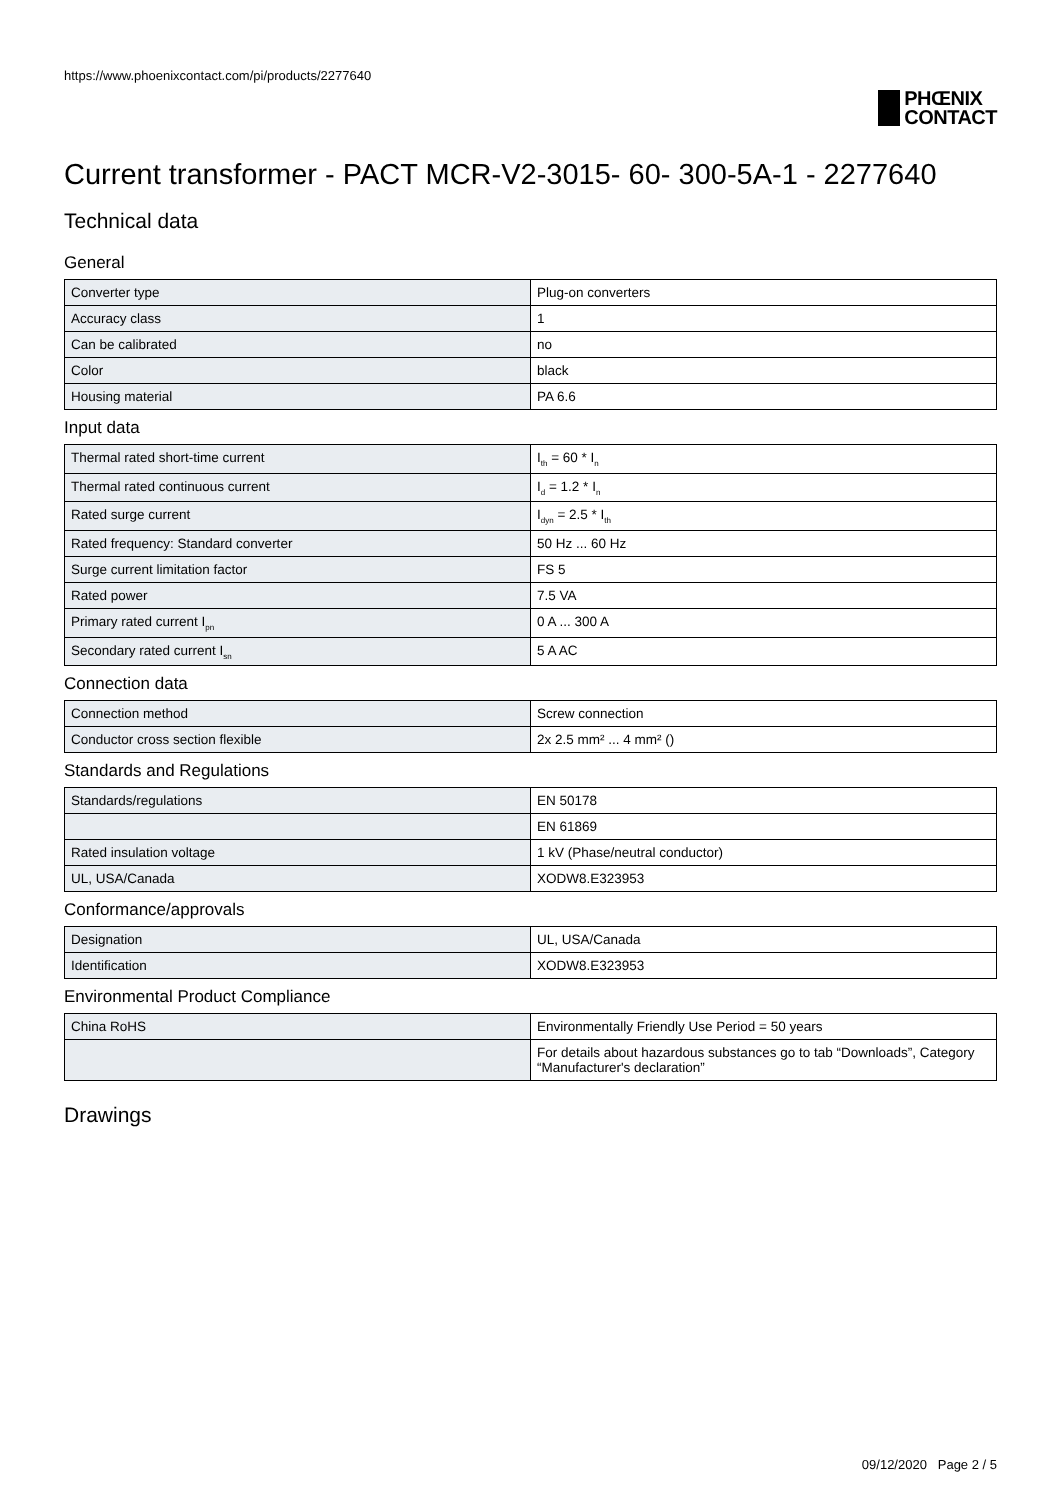https://www.phoenixcontact.com/pi/products/2277640
PHŒNIX
CONTACT
Current transformer - PACT MCR-V2-3015- 60- 300-5A-1 - 2277640
Technical data
General
| Converter type | Plug-on converters |
| Accuracy class | 1 |
| Can be calibrated | no |
| Color | black |
| Housing material | PA 6.6 |
Input data
| Thermal rated short-time current | I<sub>th</sub> = 60 * I<sub>n</sub> |
| Thermal rated continuous current | I<sub>d</sub> = 1.2 * I<sub>n</sub> |
| Rated surge current | I<sub>dyn</sub> = 2.5 * I<sub>th</sub> |
| Rated frequency: Standard converter | 50 Hz ... 60 Hz |
| Surge current limitation factor | FS 5 |
| Rated power | 7.5 VA |
| Primary rated current I<sub>pn</sub> | 0 A ... 300 A |
| Secondary rated current I<sub>sn</sub> | 5 A AC |
Connection data
| Connection method | Screw connection |
| Conductor cross section flexible | 2x 2.5 mm² ... 4 mm² () |
Standards and Regulations
| Standards/regulations | EN 50178 |
| | EN 61869 |
| Rated insulation voltage | 1 kV (Phase/neutral conductor) |
| UL, USA/Canada | XODW8.E323953 |
Conformance/approvals
| Designation | UL, USA/Canada |
| Identification | XODW8.E323953 |
Environmental Product Compliance
| China RoHS | Environmentally Friendly Use Period = 50 years |
| | For details about hazardous substances go to tab “Downloads”, Category “Manufacturer's declaration” |
Drawings
09/12/2020 Page 2 / 5